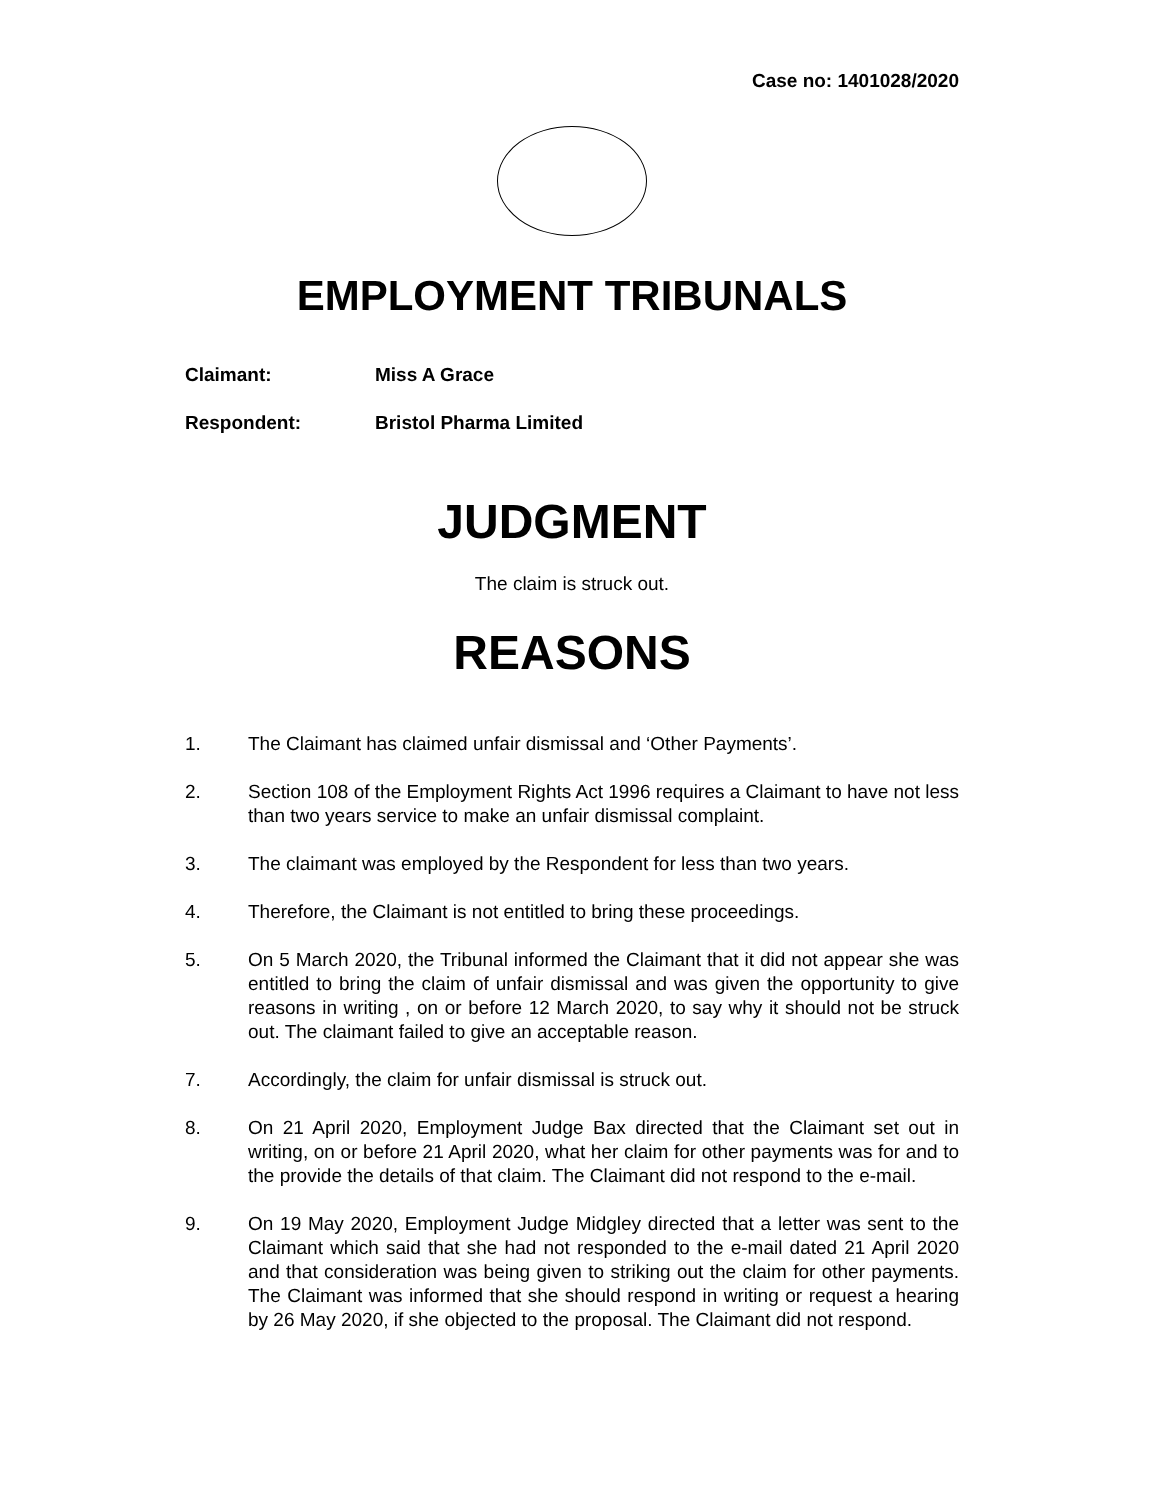Case no: 1401028/2020
EMPLOYMENT TRIBUNALS
Claimant: Miss A Grace
Respondent: Bristol Pharma Limited
JUDGMENT
The claim is struck out.
REASONS
1. The Claimant has claimed unfair dismissal and ‘Other Payments’.
2. Section 108 of the Employment Rights Act 1996 requires a Claimant to have not less than two years service to make an unfair dismissal complaint.
3. The claimant was employed by the Respondent for less than two years.
4. Therefore, the Claimant is not entitled to bring these proceedings.
5. On 5 March 2020, the Tribunal informed the Claimant that it did not appear she was entitled to bring the claim of unfair dismissal and was given the opportunity to give reasons in writing , on or before 12 March 2020, to say why it should not be struck out. The claimant failed to give an acceptable reason.
7. Accordingly, the claim for unfair dismissal is struck out.
8. On 21 April 2020, Employment Judge Bax directed that the Claimant set out in writing, on or before 21 April 2020, what her claim for other payments was for and to the provide the details of that claim. The Claimant did not respond to the e-mail.
9. On 19 May 2020, Employment Judge Midgley directed that a letter was sent to the Claimant which said that she had not responded to the e-mail dated 21 April 2020 and that consideration was being given to striking out the claim for other payments. The Claimant was informed that she should respond in writing or request a hearing by 26 May 2020, if she objected to the proposal. The Claimant did not respond.